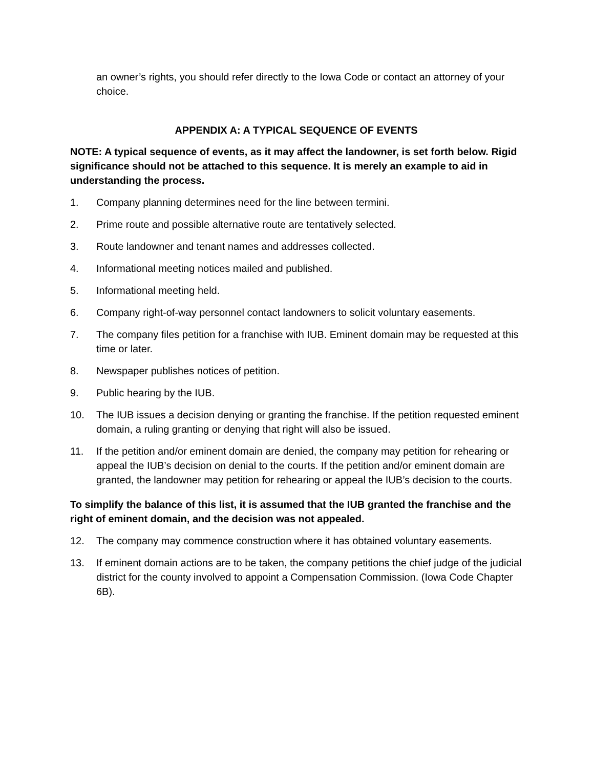an owner’s rights, you should refer directly to the Iowa Code or contact an attorney of your choice.
APPENDIX A: A TYPICAL SEQUENCE OF EVENTS
NOTE: A typical sequence of events, as it may affect the landowner, is set forth below. Rigid significance should not be attached to this sequence. It is merely an example to aid in understanding the process.
1. Company planning determines need for the line between termini.
2. Prime route and possible alternative route are tentatively selected.
3. Route landowner and tenant names and addresses collected.
4. Informational meeting notices mailed and published.
5. Informational meeting held.
6. Company right-of-way personnel contact landowners to solicit voluntary easements.
7. The company files petition for a franchise with IUB. Eminent domain may be requested at this time or later.
8. Newspaper publishes notices of petition.
9. Public hearing by the IUB.
10. The IUB issues a decision denying or granting the franchise. If the petition requested eminent domain, a ruling granting or denying that right will also be issued.
11. If the petition and/or eminent domain are denied, the company may petition for rehearing or appeal the IUB’s decision on denial to the courts. If the petition and/or eminent domain are granted, the landowner may petition for rehearing or appeal the IUB’s decision to the courts.
To simplify the balance of this list, it is assumed that the IUB granted the franchise and the right of eminent domain, and the decision was not appealed.
12. The company may commence construction where it has obtained voluntary easements.
13. If eminent domain actions are to be taken, the company petitions the chief judge of the judicial district for the county involved to appoint a Compensation Commission. (Iowa Code Chapter 6B).